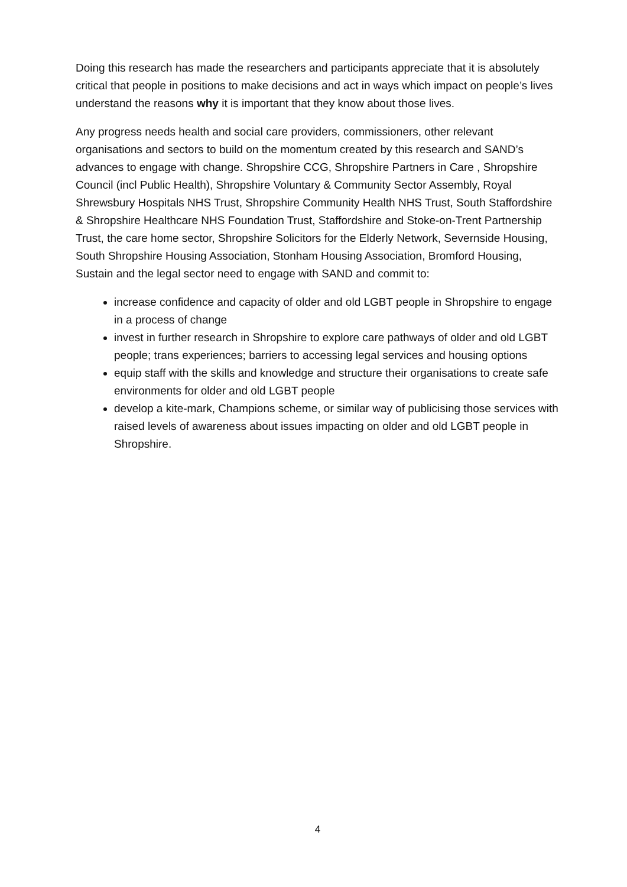Doing this research has made the researchers and participants appreciate that it is absolutely critical that people in positions to make decisions and act in ways which impact on people’s lives understand the reasons why it is important that they know about those lives.
Any progress needs health and social care providers, commissioners, other relevant organisations and sectors to build on the momentum created by this research and SAND’s advances to engage with change. Shropshire CCG, Shropshire Partners in Care , Shropshire Council (incl Public Health), Shropshire Voluntary & Community Sector Assembly, Royal Shrewsbury Hospitals NHS Trust, Shropshire Community Health NHS Trust, South Staffordshire & Shropshire Healthcare NHS Foundation Trust, Staffordshire and Stoke-on-Trent Partnership Trust, the care home sector, Shropshire Solicitors for the Elderly Network, Severnside Housing, South Shropshire Housing Association, Stonham Housing Association, Bromford Housing, Sustain and the legal sector need to engage with SAND and commit to:
increase confidence and capacity of older and old LGBT people in Shropshire to engage in a process of change
invest in further research in Shropshire to explore care pathways of older and old LGBT people; trans experiences; barriers to accessing legal services and housing options
equip staff with the skills and knowledge and structure their organisations to create safe environments for older and old LGBT people
develop a kite-mark, Champions scheme, or similar way of publicising those services with raised levels of awareness about issues impacting on older and old LGBT people in Shropshire.
4